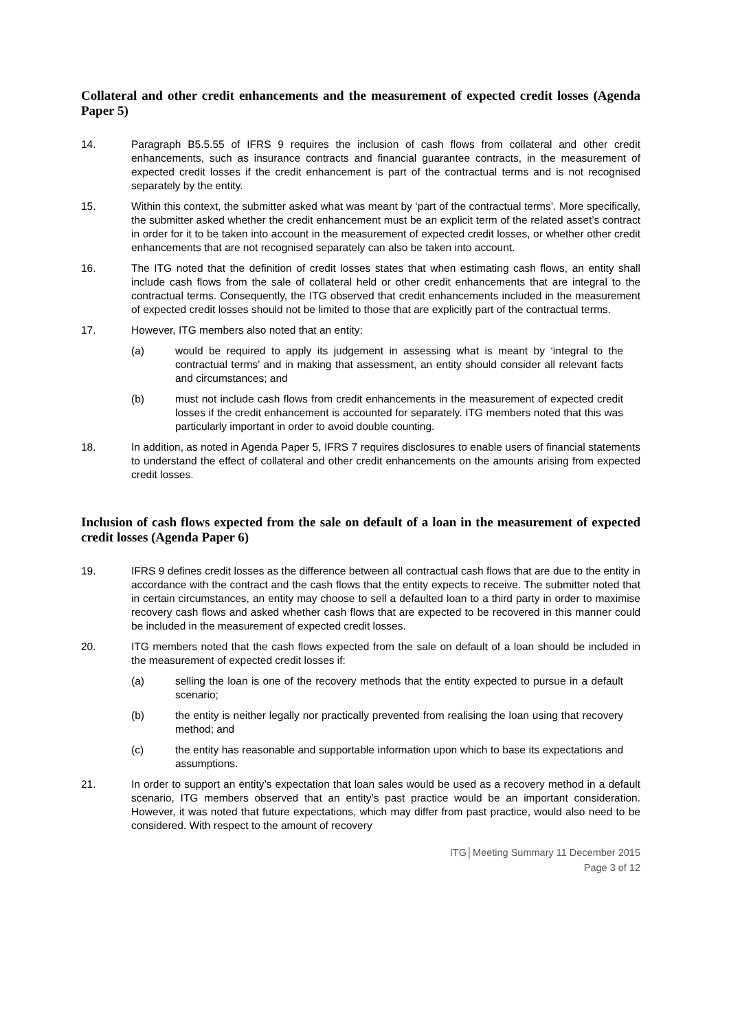Collateral and other credit enhancements and the measurement of expected credit losses (Agenda Paper 5)
14. Paragraph B5.5.55 of IFRS 9 requires the inclusion of cash flows from collateral and other credit enhancements, such as insurance contracts and financial guarantee contracts, in the measurement of expected credit losses if the credit enhancement is part of the contractual terms and is not recognised separately by the entity.
15. Within this context, the submitter asked what was meant by ‘part of the contractual terms’. More specifically, the submitter asked whether the credit enhancement must be an explicit term of the related asset’s contract in order for it to be taken into account in the measurement of expected credit losses, or whether other credit enhancements that are not recognised separately can also be taken into account.
16. The ITG noted that the definition of credit losses states that when estimating cash flows, an entity shall include cash flows from the sale of collateral held or other credit enhancements that are integral to the contractual terms. Consequently, the ITG observed that credit enhancements included in the measurement of expected credit losses should not be limited to those that are explicitly part of the contractual terms.
17. However, ITG members also noted that an entity:
(a) would be required to apply its judgement in assessing what is meant by ‘integral to the contractual terms’ and in making that assessment, an entity should consider all relevant facts and circumstances; and
(b) must not include cash flows from credit enhancements in the measurement of expected credit losses if the credit enhancement is accounted for separately. ITG members noted that this was particularly important in order to avoid double counting.
18. In addition, as noted in Agenda Paper 5, IFRS 7 requires disclosures to enable users of financial statements to understand the effect of collateral and other credit enhancements on the amounts arising from expected credit losses.
Inclusion of cash flows expected from the sale on default of a loan in the measurement of expected credit losses (Agenda Paper 6)
19. IFRS 9 defines credit losses as the difference between all contractual cash flows that are due to the entity in accordance with the contract and the cash flows that the entity expects to receive. The submitter noted that in certain circumstances, an entity may choose to sell a defaulted loan to a third party in order to maximise recovery cash flows and asked whether cash flows that are expected to be recovered in this manner could be included in the measurement of expected credit losses.
20. ITG members noted that the cash flows expected from the sale on default of a loan should be included in the measurement of expected credit losses if:
(a) selling the loan is one of the recovery methods that the entity expected to pursue in a default scenario;
(b) the entity is neither legally nor practically prevented from realising the loan using that recovery method; and
(c) the entity has reasonable and supportable information upon which to base its expectations and assumptions.
21. In order to support an entity’s expectation that loan sales would be used as a recovery method in a default scenario, ITG members observed that an entity’s past practice would be an important consideration. However, it was noted that future expectations, which may differ from past practice, would also need to be considered. With respect to the amount of recovery
ITG│Meeting Summary 11 December 2015
Page 3 of 12